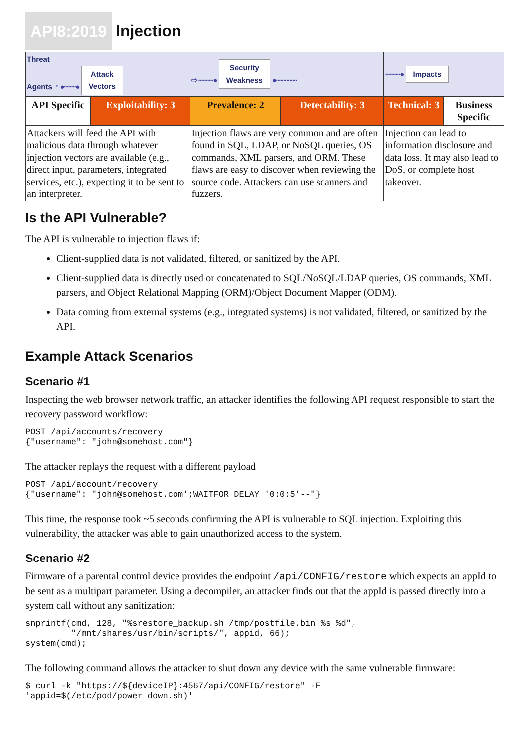API8:2019 Injection
| Threat Agents ♀ ●········● Attack Vectors | | ⇨ ··········● Security Weakness ●·············· | | ··········● Impacts | |
| API Specific | Exploitability: 3 | Prevalence: 2 | Detectability: 3 | Technical: 3 | Business Specific |
| Attackers will feed the API with malicious data through whatever injection vectors are available (e.g., direct input, parameters, integrated services, etc.), expecting it to be sent to an interpreter. | | Injection flaws are very common and are often found in SQL, LDAP, or NoSQL queries, OS commands, XML parsers, and ORM. These flaws are easy to discover when reviewing the source code. Attackers can use scanners and fuzzers. | | Injection can lead to information disclosure and data loss. It may also lead to DoS, or complete host takeover. | |
Is the API Vulnerable?
The API is vulnerable to injection flaws if:
Client-supplied data is not validated, filtered, or sanitized by the API.
Client-supplied data is directly used or concatenated to SQL/NoSQL/LDAP queries, OS commands, XML parsers, and Object Relational Mapping (ORM)/Object Document Mapper (ODM).
Data coming from external systems (e.g., integrated systems) is not validated, filtered, or sanitized by the API.
Example Attack Scenarios
Scenario #1
Inspecting the web browser network traffic, an attacker identifies the following API request responsible to start the recovery password workflow:
POST /api/accounts/recovery
{"username": "john@somehost.com"}
The attacker replays the request with a different payload
POST /api/account/recovery
{"username": "john@somehost.com';WAITFOR DELAY '0:0:5'--"}
This time, the response took ~5 seconds confirming the API is vulnerable to SQL injection. Exploiting this vulnerability, the attacker was able to gain unauthorized access to the system.
Scenario #2
Firmware of a parental control device provides the endpoint /api/CONFIG/restore which expects an appId to be sent as a multipart parameter. Using a decompiler, an attacker finds out that the appId is passed directly into a system call without any sanitization:
snprintf(cmd, 128, "%srestore_backup.sh /tmp/postfile.bin %s %d",
         "/mnt/shares/usr/bin/scripts/", appid, 66);
system(cmd);
The following command allows the attacker to shut down any device with the same vulnerable firmware:
$ curl -k "https://${deviceIP}:4567/api/CONFIG/restore" -F
'appid=$(/etc/pod/power_down.sh)'